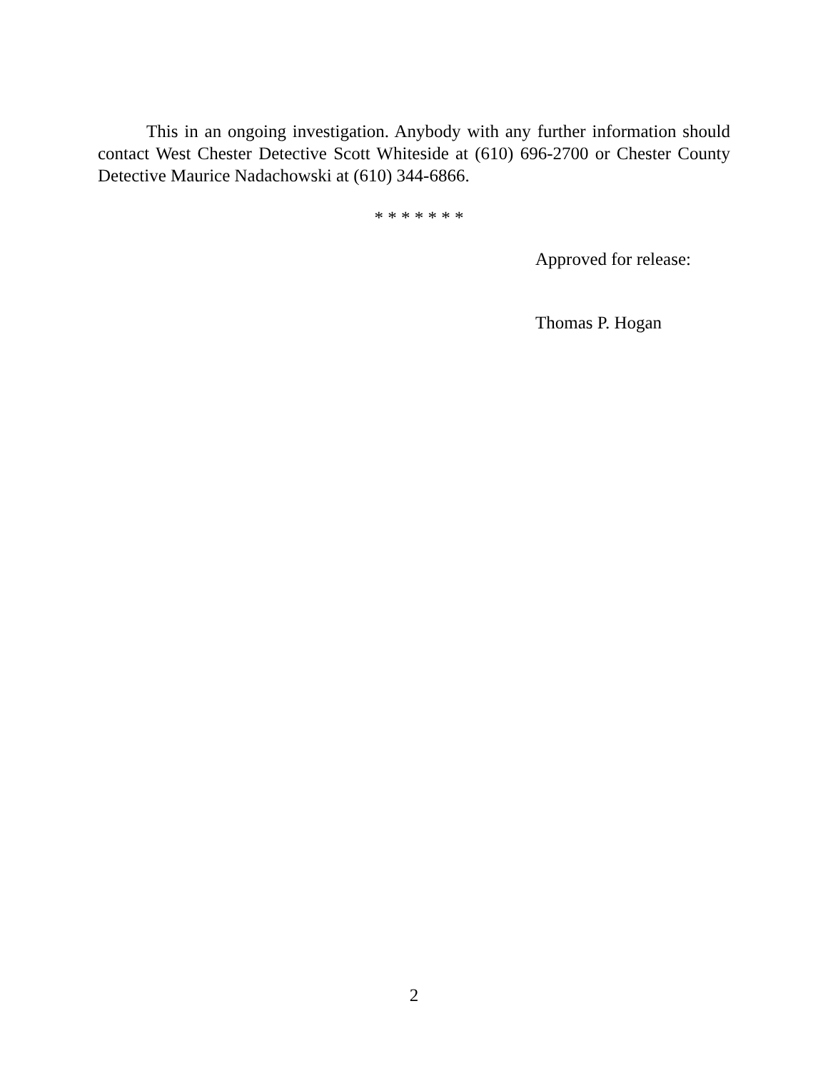This in an ongoing investigation. Anybody with any further information should contact West Chester Detective Scott Whiteside at (610) 696-2700 or Chester County Detective Maurice Nadachowski at (610) 344-6866.
* * * * * * *
Approved for release:
Thomas P. Hogan
2